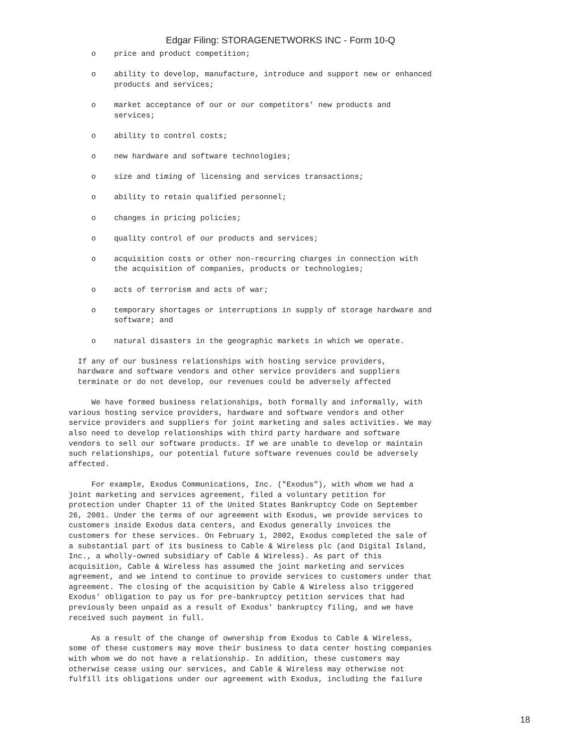Edgar Filing: STORAGENETWORKS INC - Form 10-Q
     o    price and product competition;

     o    ability to develop, manufacture, introduce and support new or enhanced
          products and services;

     o    market acceptance of our or our competitors' new products and
          services;

     o    ability to control costs;

     o    new hardware and software technologies;

     o    size and timing of licensing and services transactions;

     o    ability to retain qualified personnel;

     o    changes in pricing policies;

     o    quality control of our products and services;

     o    acquisition costs or other non-recurring charges in connection with
          the acquisition of companies, products or technologies;

     o    acts of terrorism and acts of war;

     o    temporary shortages or interruptions in supply of storage hardware and
          software; and

     o    natural disasters in the geographic markets in which we operate.

  If any of our business relationships with hosting service providers,
  hardware and software vendors and other service providers and suppliers
  terminate or do not develop, our revenues could be adversely affected

     We have formed business relationships, both formally and informally, with
various hosting service providers, hardware and software vendors and other
service providers and suppliers for joint marketing and sales activities. We may
also need to develop relationships with third party hardware and software
vendors to sell our software products. If we are unable to develop or maintain
such relationships, our potential future software revenues could be adversely
affected.

     For example, Exodus Communications, Inc. ("Exodus"), with whom we had a
joint marketing and services agreement, filed a voluntary petition for
protection under Chapter 11 of the United States Bankruptcy Code on September
26, 2001. Under the terms of our agreement with Exodus, we provide services to
customers inside Exodus data centers, and Exodus generally invoices the
customers for these services. On February 1, 2002, Exodus completed the sale of
a substantial part of its business to Cable & Wireless plc (and Digital Island,
Inc., a wholly-owned subsidiary of Cable & Wireless). As part of this
acquisition, Cable & Wireless has assumed the joint marketing and services
agreement, and we intend to continue to provide services to customers under that
agreement. The closing of the acquisition by Cable & Wireless also triggered
Exodus' obligation to pay us for pre-bankruptcy petition services that had
previously been unpaid as a result of Exodus' bankruptcy filing, and we have
received such payment in full.

     As a result of the change of ownership from Exodus to Cable & Wireless,
some of these customers may move their business to data center hosting companies
with whom we do not have a relationship. In addition, these customers may
otherwise cease using our services, and Cable & Wireless may otherwise not
fulfill its obligations under our agreement with Exodus, including the failure
18